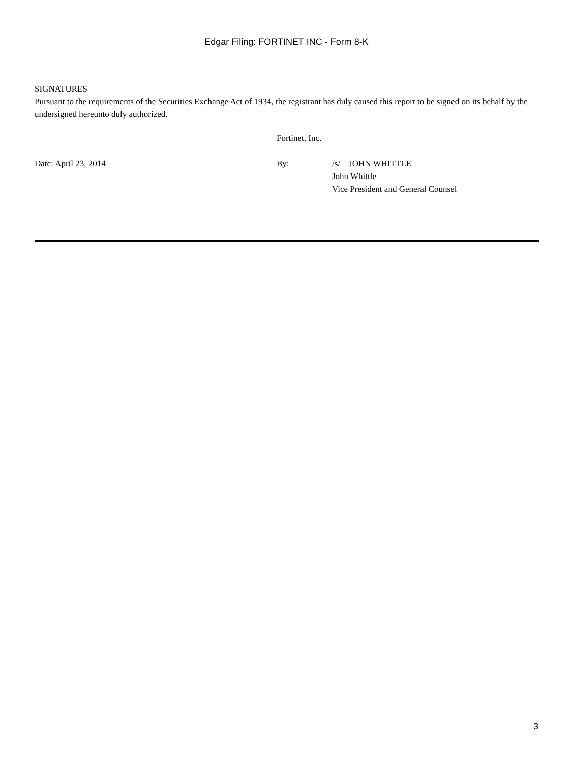Edgar Filing: FORTINET INC - Form 8-K
SIGNATURES
Pursuant to the requirements of the Securities Exchange Act of 1934, the registrant has duly caused this report to be signed on its behalf by the undersigned hereunto duly authorized.
Fortinet, Inc.
Date: April 23, 2014 By: /s/ JOHN WHITTLE
John Whittle
Vice President and General Counsel
3